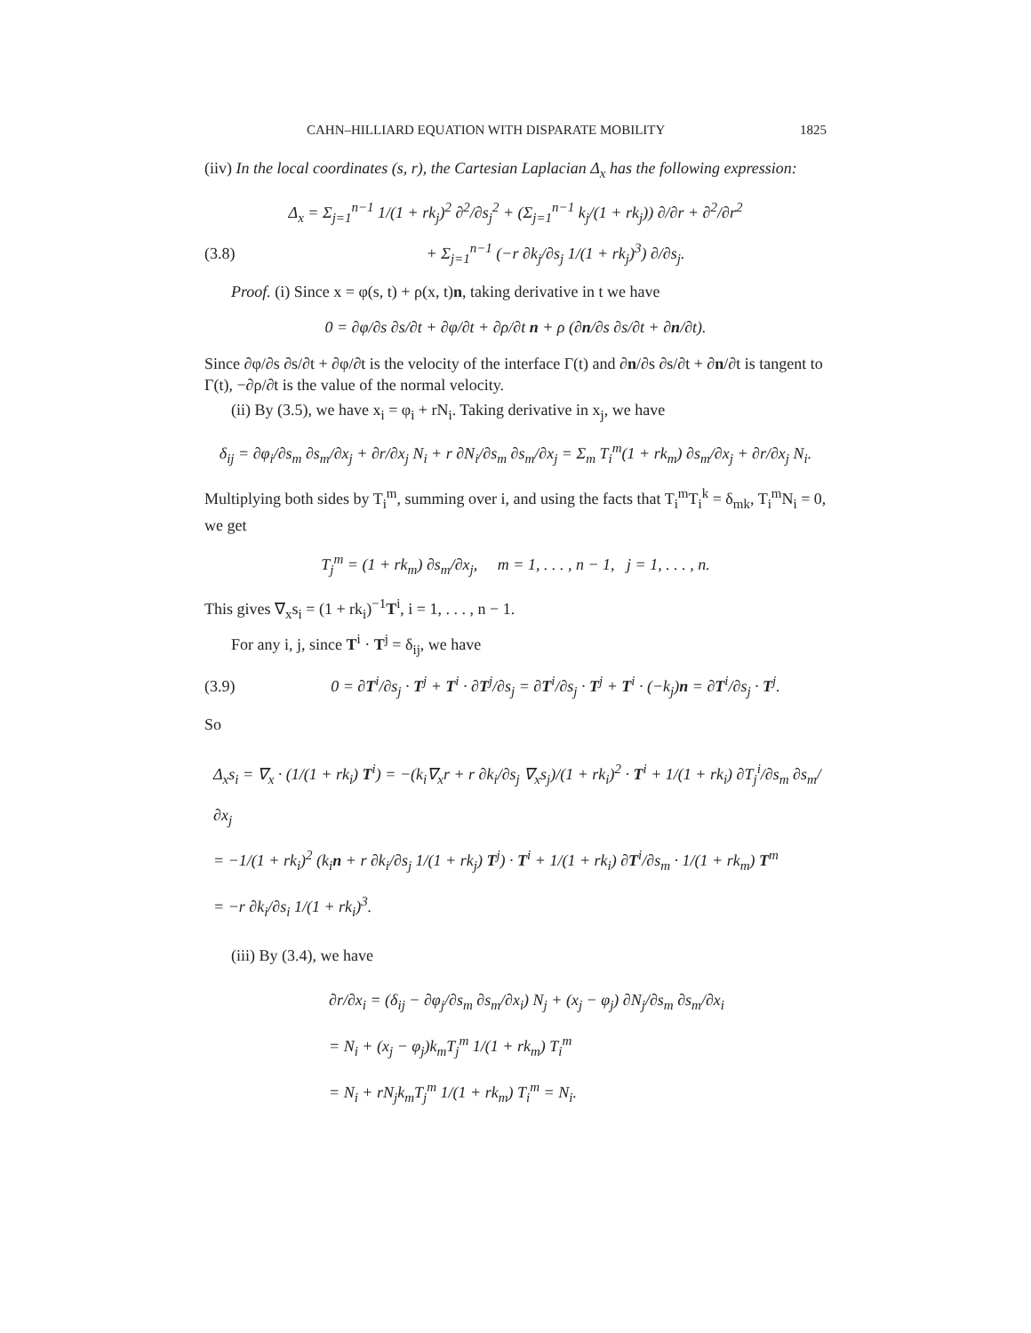CAHN–HILLIARD EQUATION WITH DISPARATE MOBILITY 1825
(iiv) In the local coordinates (s, r), the Cartesian Laplacian Δ<sub>x</sub> has the following expression:
Δ<sub>x</sub> = Σ<sub>j=1</sub><sup>n−1</sup> 1/(1 + rk<sub>j</sub>)<sup>2</sup> ∂<sup>2</sup>/∂s<sub>j</sub><sup>2</sup> + (Σ<sub>j=1</sub><sup>n−1</sup> k<sub>j</sub>/(1 + rk<sub>j</sub>)) ∂/∂r + ∂<sup>2</sup>/∂r<sup>2</sup>
(3.8) + Σ<sub>j=1</sub><sup>n−1</sup> (−r ∂k<sub>j</sub>/∂s<sub>j</sub> 1/(1 + rk<sub>j</sub>)<sup>3</sup>) ∂/∂s<sub>j</sub>.
Proof. (i) Since x = φ(s, t) + ρ(x, t)n, taking derivative in t we have
0 = ∂φ/∂s ∂s/∂t + ∂φ/∂t + ∂ρ/∂t n + ρ (∂n/∂s ∂s/∂t + ∂n/∂t).
Since ∂φ/∂s ∂s/∂t + ∂φ/∂t is the velocity of the interface Γ(t) and ∂n/∂s ∂s/∂t + ∂n/∂t is tangent to Γ(t), −∂ρ/∂t is the value of the normal velocity.
(ii) By (3.5), we have x<sub>i</sub> = φ<sub>i</sub> + rN<sub>i</sub>. Taking derivative in x<sub>j</sub>, we have
δ<sub>ij</sub> = ∂φ<sub>i</sub>/∂s<sub>m</sub> ∂s<sub>m</sub>/∂x<sub>j</sub> + ∂r/∂x<sub>j</sub> N<sub>i</sub> + r ∂N<sub>i</sub>/∂s<sub>m</sub> ∂s<sub>m</sub>/∂x<sub>j</sub> = Σ<sub>m</sub> T<sub>i</sub><sup>m</sup>(1 + rk<sub>m</sub>) ∂s<sub>m</sub>/∂x<sub>j</sub> + ∂r/∂x<sub>j</sub> N<sub>i</sub>.
Multiplying both sides by T<sub>i</sub><sup>m</sup>, summing over i, and using the facts that T<sub>i</sub><sup>m</sup>T<sub>i</sub><sup>k</sup> = δ<sub>mk</sub>, T<sub>i</sub><sup>m</sup>N<sub>i</sub> = 0, we get
T<sub>j</sub><sup>m</sup> = (1 + rk<sub>m</sub>) ∂s<sub>m</sub>/∂x<sub>j</sub>, m = 1, . . . , n − 1, j = 1, . . . , n.
This gives ∇<sub>x</sub>s<sub>i</sub> = (1 + rk<sub>i</sub>)<sup>−1</sup>T<sup>i</sup>, i = 1, . . . , n − 1.
For any i, j, since T<sup>i</sup> · T<sup>j</sup> = δ<sub>ij</sub>, we have
(3.9) 0 = ∂T<sup>i</sup>/∂s<sub>j</sub> · T<sup>j</sup> + T<sup>i</sup> · ∂T<sup>j</sup>/∂s<sub>j</sub> = ∂T<sup>i</sup>/∂s<sub>j</sub> · T<sup>j</sup> + T<sup>i</sup> · (−k<sub>j</sub>)n = ∂T<sup>i</sup>/∂s<sub>j</sub> · T<sup>j</sup>.
So
Δ<sub>x</sub>s<sub>i</sub> = ∇<sub>x</sub> · (1/(1 + rk<sub>i</sub>) T<sup>i</sup>) = −(k<sub>i</sub>∇<sub>x</sub>r + r ∂k<sub>i</sub>/∂s<sub>j</sub> ∇<sub>x</sub>s<sub>j</sub>)/(1 + rk<sub>i</sub>)<sup>2</sup> · T<sup>i</sup> + 1/(1 + rk<sub>i</sub>) ∂T<sub>j</sub><sup>i</sup>/∂s<sub>m</sub> ∂s<sub>m</sub>/∂x<sub>j</sub>
= −1/(1 + rk<sub>i</sub>)<sup>2</sup> (k<sub>i</sub>n + r ∂k<sub>i</sub>/∂s<sub>j</sub> 1/(1 + rk<sub>j</sub>) T<sup>j</sup>) · T<sup>i</sup> + 1/(1 + rk<sub>i</sub>) ∂T<sup>i</sup>/∂s<sub>m</sub> · 1/(1 + rk<sub>m</sub>) T<sup>m</sup>
= −r ∂k<sub>i</sub>/∂s<sub>i</sub> 1/(1 + rk<sub>i</sub>)<sup>3</sup>.
(iii) By (3.4), we have
∂r/∂x<sub>i</sub> = (δ<sub>ij</sub> − ∂φ<sub>j</sub>/∂s<sub>m</sub> ∂s<sub>m</sub>/∂x<sub>i</sub>) N<sub>j</sub> + (x<sub>j</sub> − φ<sub>j</sub>) ∂N<sub>j</sub>/∂s<sub>m</sub> ∂s<sub>m</sub>/∂x<sub>i</sub>
= N<sub>i</sub> + (x<sub>j</sub> − φ<sub>j</sub>)k<sub>m</sub>T<sub>j</sub><sup>m</sup> 1/(1 + rk<sub>m</sub>) T<sub>i</sub><sup>m</sup>
= N<sub>i</sub> + rN<sub>j</sub>k<sub>m</sub>T<sub>j</sub><sup>m</sup> 1/(1 + rk<sub>m</sub>) T<sub>i</sub><sup>m</sup> = N<sub>i</sub>.